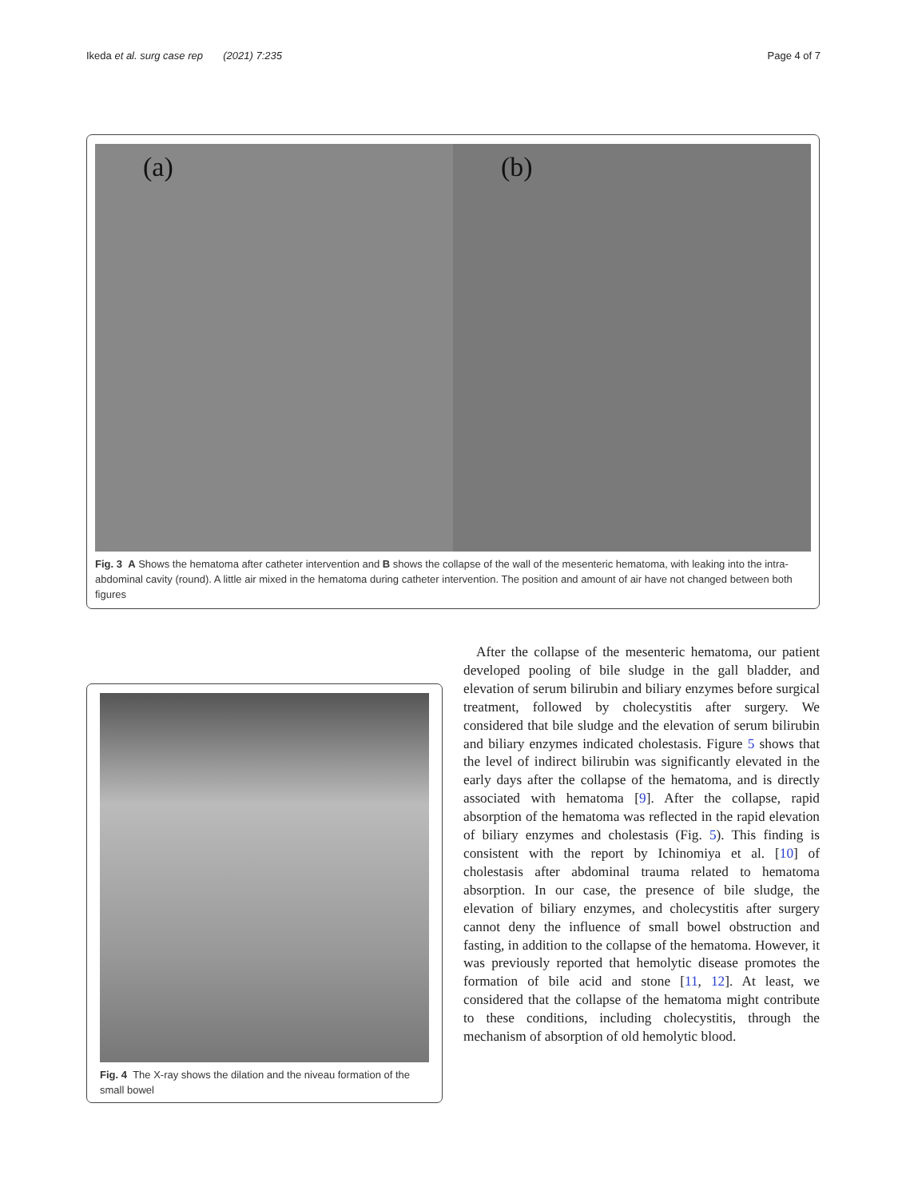Ikeda et al. surg case rep (2021) 7:235 Page 4 of 7
(a) (b)
Fig. 3 A Shows the hematoma after catheter intervention and B shows the collapse of the wall of the mesenteric hematoma, with leaking into the intra-abdominal cavity (round). A little air mixed in the hematoma during catheter intervention. The position and amount of air have not changed between both figures
Fig. 4 The X-ray shows the dilation and the niveau formation of the small bowel
After the collapse of the mesenteric hematoma, our patient developed pooling of bile sludge in the gall bladder, and elevation of serum bilirubin and biliary enzymes before surgical treatment, followed by cholecystitis after surgery. We considered that bile sludge and the elevation of serum bilirubin and biliary enzymes indicated cholestasis. Figure 5 shows that the level of indirect bilirubin was significantly elevated in the early days after the collapse of the hematoma, and is directly associated with hematoma [9]. After the collapse, rapid absorption of the hematoma was reflected in the rapid elevation of biliary enzymes and cholestasis (Fig. 5). This finding is consistent with the report by Ichinomiya et al. [10] of cholestasis after abdominal trauma related to hematoma absorption. In our case, the presence of bile sludge, the elevation of biliary enzymes, and cholecystitis after surgery cannot deny the influence of small bowel obstruction and fasting, in addition to the collapse of the hematoma. However, it was previously reported that hemolytic disease promotes the formation of bile acid and stone [11, 12]. At least, we considered that the collapse of the hematoma might contribute to these conditions, including cholecystitis, through the mechanism of absorption of old hemolytic blood.